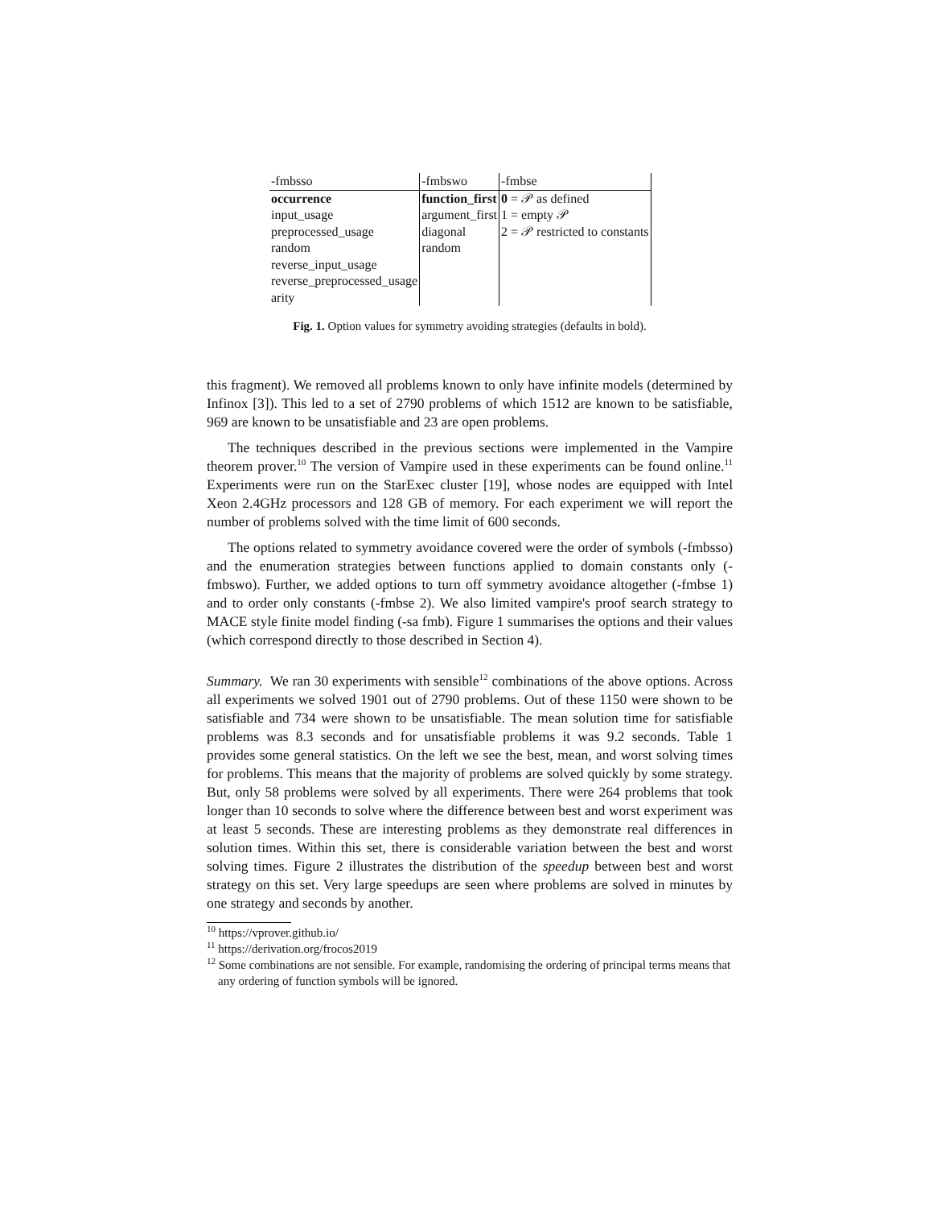| -fmbsso | -fmbswo | -fmbse |
| occurrence | function_first | 0 = 𝒫 as defined |
| input_usage | argument_first | 1 = empty 𝒫 |
| preprocessed_usage | diagonal | 2 = 𝒫 restricted to constants |
| random | random | |
| reverse_input_usage | | |
| reverse_preprocessed_usage | | |
| arity | | |
Fig. 1. Option values for symmetry avoiding strategies (defaults in bold).
this fragment). We removed all problems known to only have infinite models (determined by Infinox [3]). This led to a set of 2790 problems of which 1512 are known to be satisfiable, 969 are known to be unsatisfiable and 23 are open problems.
The techniques described in the previous sections were implemented in the Vampire theorem prover.<sup>10</sup> The version of Vampire used in these experiments can be found online.<sup>11</sup> Experiments were run on the StarExec cluster [19], whose nodes are equipped with Intel Xeon 2.4GHz processors and 128 GB of memory. For each experiment we will report the number of problems solved with the time limit of 600 seconds.
The options related to symmetry avoidance covered were the order of symbols (-fmbsso) and the enumeration strategies between functions applied to domain constants only (-fmbswo). Further, we added options to turn off symmetry avoidance altogether (-fmbse 1) and to order only constants (-fmbse 2). We also limited vampire's proof search strategy to MACE style finite model finding (-sa fmb). Figure 1 summarises the options and their values (which correspond directly to those described in Section 4).
Summary. We ran 30 experiments with sensible<sup>12</sup> combinations of the above options. Across all experiments we solved 1901 out of 2790 problems. Out of these 1150 were shown to be satisfiable and 734 were shown to be unsatisfiable. The mean solution time for satisfiable problems was 8.3 seconds and for unsatisfiable problems it was 9.2 seconds. Table 1 provides some general statistics. On the left we see the best, mean, and worst solving times for problems. This means that the majority of problems are solved quickly by some strategy. But, only 58 problems were solved by all experiments. There were 264 problems that took longer than 10 seconds to solve where the difference between best and worst experiment was at least 5 seconds. These are interesting problems as they demonstrate real differences in solution times. Within this set, there is considerable variation between the best and worst solving times. Figure 2 illustrates the distribution of the speedup between best and worst strategy on this set. Very large speedups are seen where problems are solved in minutes by one strategy and seconds by another.
<sup>10</sup> https://vprover.github.io/
<sup>11</sup> https://derivation.org/frocos2019
<sup>12</sup> Some combinations are not sensible. For example, randomising the ordering of principal terms means that any ordering of function symbols will be ignored.